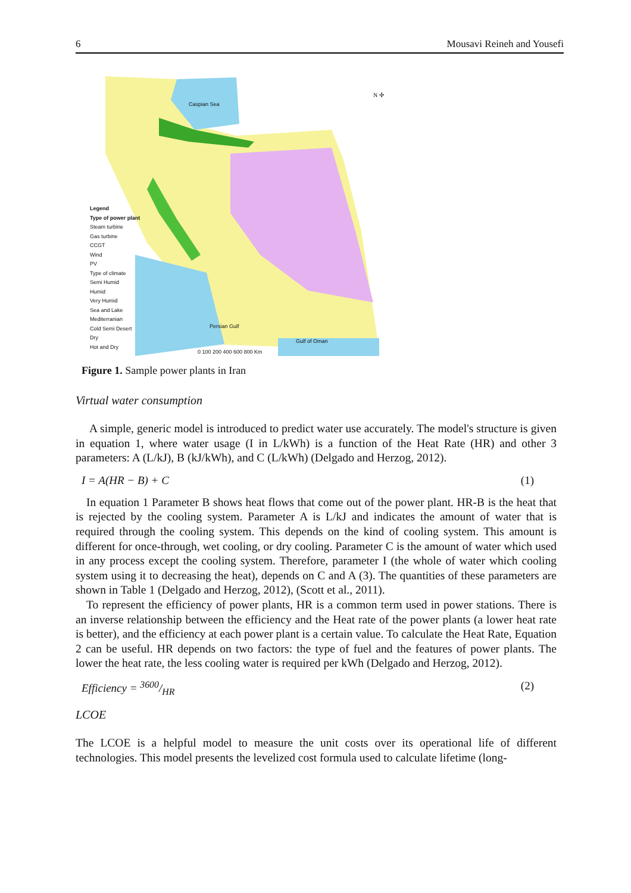6 Mousavi Reineh and Yousefi
N ✢
Caspian Sea
Persian Gulf
Gulf of Oman
Legend
Type of power plant
Steam turbine
Gas turbine
CCGT
Wind
PV
Type of climate
Semi Humid
Humid
Very Humid
Sea and Lake
Mediterranian
Cold Semi Desert
Dry
Hot and Dry
0 100 200 400 600 800 Km
Figure 1. Sample power plants in Iran
Virtual water consumption
A simple, generic model is introduced to predict water use accurately. The model's structure is given in equation 1, where water usage (I in L/kWh) is a function of the Heat Rate (HR) and other 3 parameters: A (L/kJ), B (kJ/kWh), and C (L/kWh) (Delgado and Herzog, 2012).
I = A(HR − B) + C (1)
In equation 1 Parameter B shows heat flows that come out of the power plant. HR-B is the heat that is rejected by the cooling system. Parameter A is L/kJ and indicates the amount of water that is required through the cooling system. This depends on the kind of cooling system. This amount is different for once-through, wet cooling, or dry cooling. Parameter C is the amount of water which used in any process except the cooling system. Therefore, parameter I (the whole of water which cooling system using it to decreasing the heat), depends on C and A (3). The quantities of these parameters are shown in Table 1 (Delgado and Herzog, 2012), (Scott et al., 2011).
To represent the efficiency of power plants, HR is a common term used in power stations. There is an inverse relationship between the efficiency and the Heat rate of the power plants (a lower heat rate is better), and the efficiency at each power plant is a certain value. To calculate the Heat Rate, Equation 2 can be useful. HR depends on two factors: the type of fuel and the features of power plants. The lower the heat rate, the less cooling water is required per kWh (Delgado and Herzog, 2012).
Efficiency = 3600/HR (2)
LCOE
The LCOE is a helpful model to measure the unit costs over its operational life of different technologies. This model presents the levelized cost formula used to calculate lifetime (long-